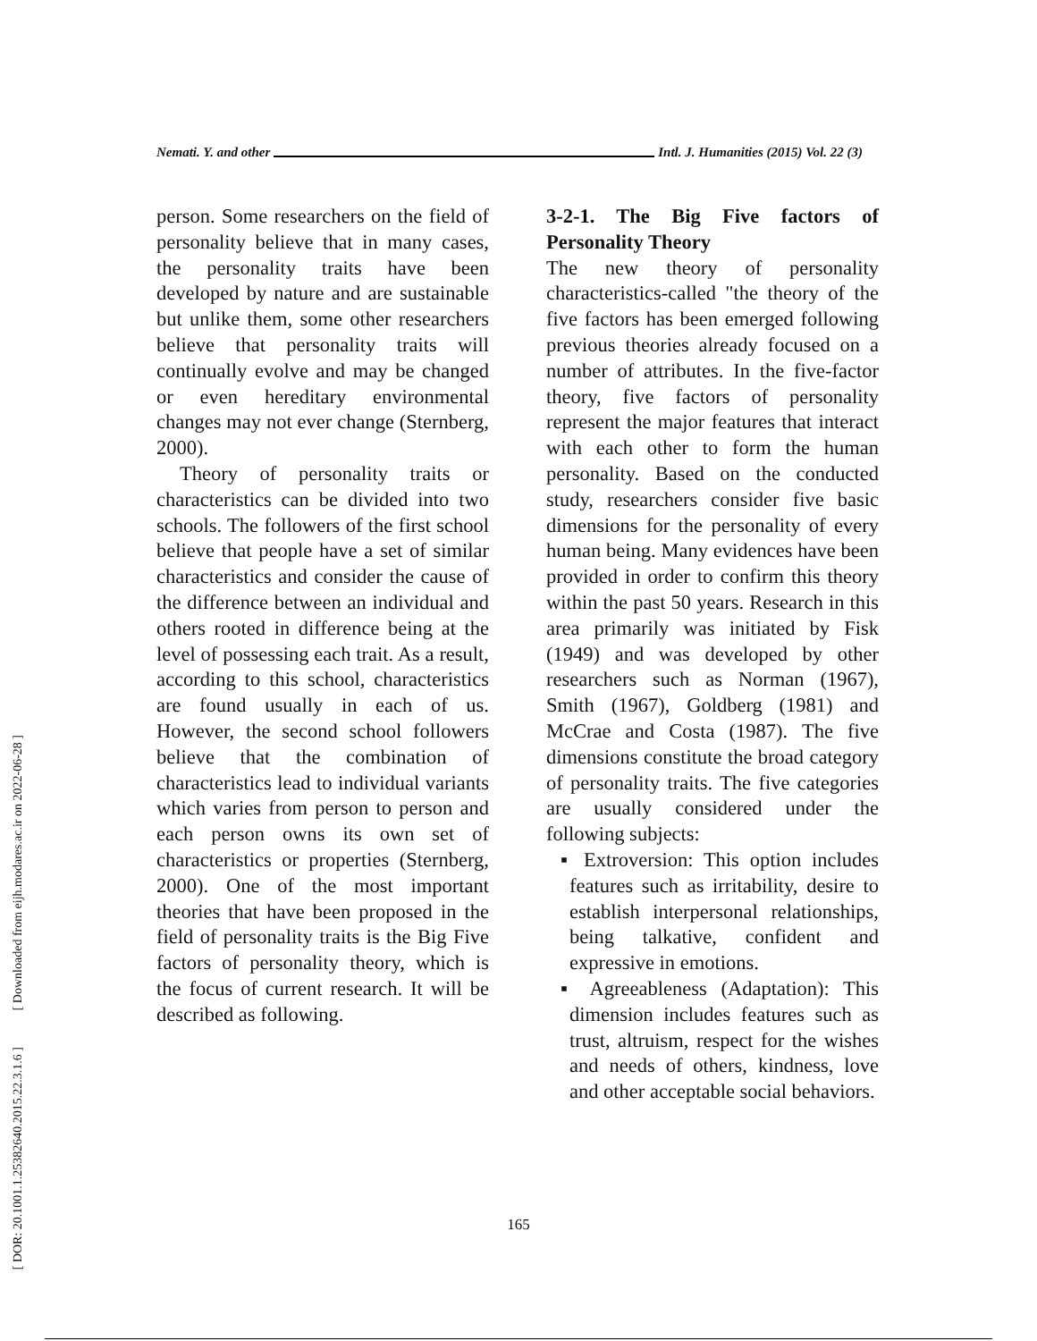Nemati. Y. and other Intl. J. Humanities (2015) Vol. 22 (3)
[ Downloaded from eijh.modares.ac.ir on 2022-06-28 ]
[ DOR: 20.1001.1.25382640.2015.22.3.1.6 ]
person. Some researchers on the field of personality believe that in many cases, the personality traits have been developed by nature and are sustainable but unlike them, some other researchers believe that personality traits will continually evolve and may be changed or even hereditary environmental changes may not ever change (Sternberg, 2000).
Theory of personality traits or characteristics can be divided into two schools. The followers of the first school believe that people have a set of similar characteristics and consider the cause of the difference between an individual and others rooted in difference being at the level of possessing each trait. As a result, according to this school, characteristics are found usually in each of us. However, the second school followers believe that the combination of characteristics lead to individual variants which varies from person to person and each person owns its own set of characteristics or properties (Sternberg, 2000). One of the most important theories that have been proposed in the field of personality traits is the Big Five factors of personality theory, which is the focus of current research. It will be described as following.
3-2-1. The Big Five factors of Personality Theory
The new theory of personality characteristics-called "the theory of the five factors has been emerged following previous theories already focused on a number of attributes. In the five-factor theory, five factors of personality represent the major features that interact with each other to form the human personality. Based on the conducted study, researchers consider five basic dimensions for the personality of every human being. Many evidences have been provided in order to confirm this theory within the past 50 years. Research in this area primarily was initiated by Fisk (1949) and was developed by other researchers such as Norman (1967), Smith (1967), Goldberg (1981) and McCrae and Costa (1987). The five dimensions constitute the broad category of personality traits. The five categories are usually considered under the following subjects:
▪ Extroversion: This option includes features such as irritability, desire to establish interpersonal relationships, being talkative, confident and expressive in emotions.
▪ Agreeableness (Adaptation): This dimension includes features such as trust, altruism, respect for the wishes and needs of others, kindness, love and other acceptable social behaviors.
165